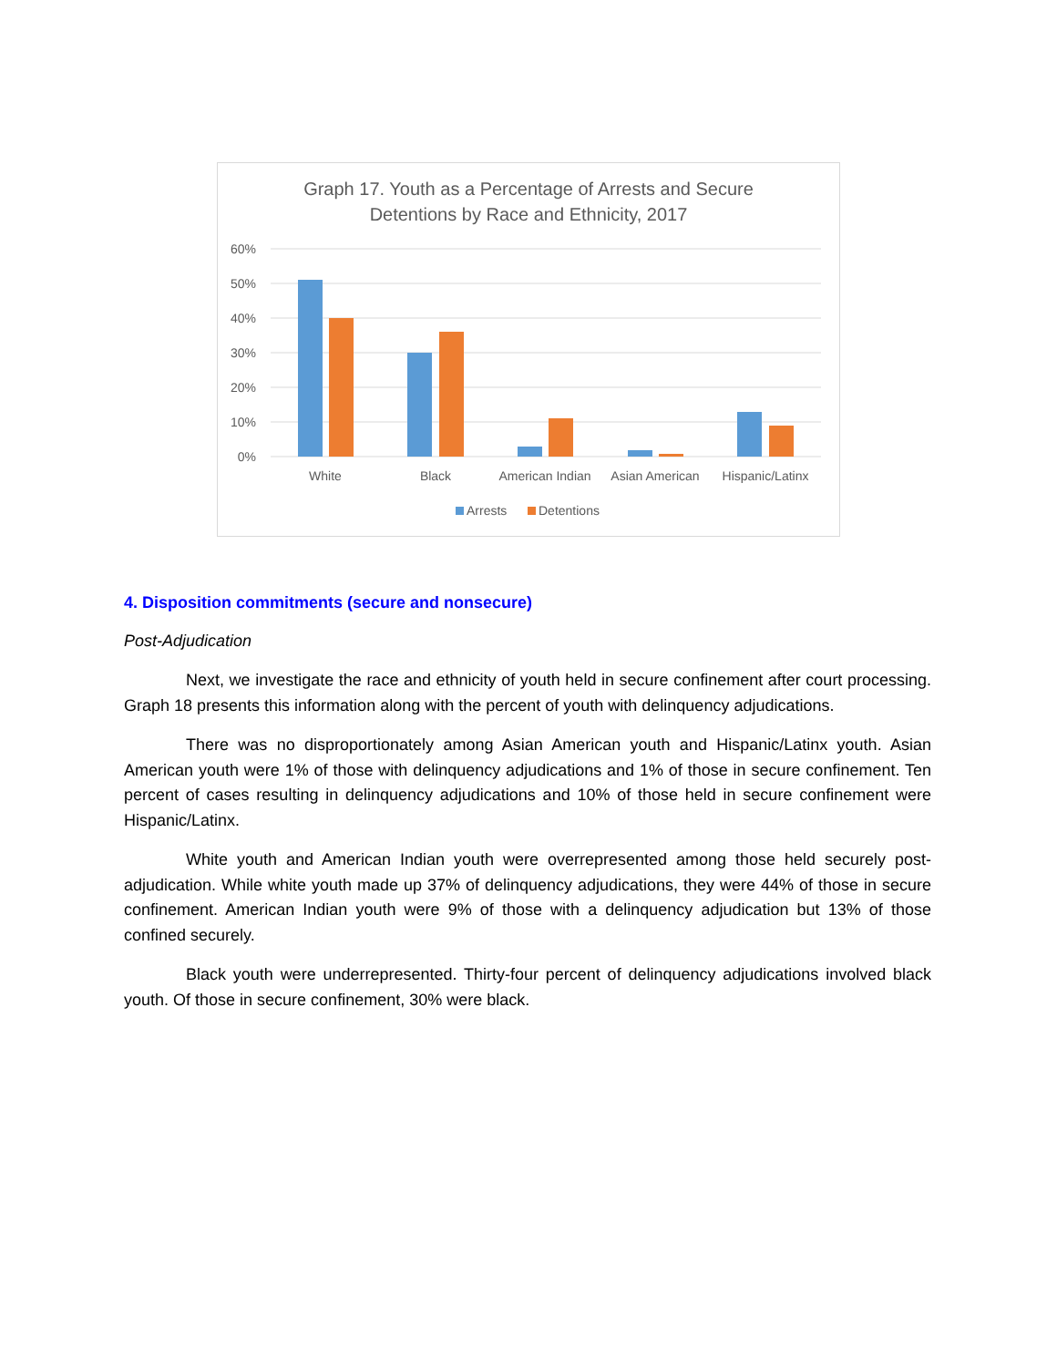Graph 17. Youth as a Percentage of Arrests and Secure
Detentions by Race and Ethnicity, 2017
60%
50%
40%
30%
20%
10%
0%
White
Black
American Indian
Asian American
Hispanic/Latinx
Arrests
Detentions
4. Disposition commitments (secure and nonsecure)
Post-Adjudication
Next, we investigate the race and ethnicity of youth held in secure confinement after court processing. Graph 18 presents this information along with the percent of youth with delinquency adjudications.
There was no disproportionately among Asian American youth and Hispanic/Latinx youth. Asian American youth were 1% of those with delinquency adjudications and 1% of those in secure confinement. Ten percent of cases resulting in delinquency adjudications and 10% of those held in secure confinement were Hispanic/Latinx.
White youth and American Indian youth were overrepresented among those held securely post-adjudication. While white youth made up 37% of delinquency adjudications, they were 44% of those in secure confinement. American Indian youth were 9% of those with a delinquency adjudication but 13% of those confined securely.
Black youth were underrepresented. Thirty-four percent of delinquency adjudications involved black youth. Of those in secure confinement, 30% were black.